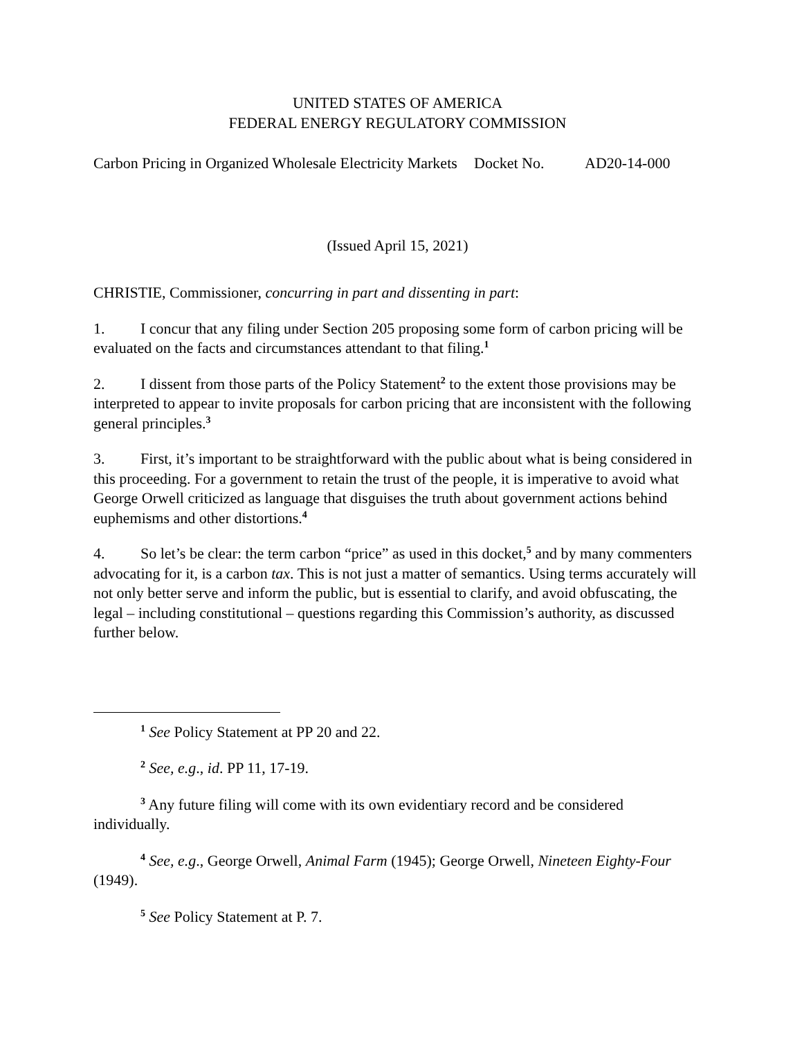UNITED STATES OF AMERICA
FEDERAL ENERGY REGULATORY COMMISSION
| Carbon Pricing in Organized Wholesale Electricity Markets | Docket No. | AD20-14-000 |
(Issued April 15, 2021)
CHRISTIE, Commissioner, concurring in part and dissenting in part:
1. I concur that any filing under Section 205 proposing some form of carbon pricing will be evaluated on the facts and circumstances attendant to that filing.<sup>1</sup>
2. I dissent from those parts of the Policy Statement<sup>2</sup> to the extent those provisions may be interpreted to appear to invite proposals for carbon pricing that are inconsistent with the following general principles.<sup>3</sup>
3. First, it’s important to be straightforward with the public about what is being considered in this proceeding. For a government to retain the trust of the people, it is imperative to avoid what George Orwell criticized as language that disguises the truth about government actions behind euphemisms and other distortions.<sup>4</sup>
4. So let’s be clear: the term carbon “price” as used in this docket,<sup>5</sup> and by many commenters advocating for it, is a carbon tax. This is not just a matter of semantics. Using terms accurately will not only better serve and inform the public, but is essential to clarify, and avoid obfuscating, the legal – including constitutional – questions regarding this Commission’s authority, as discussed further below.
<sup>1</sup> See Policy Statement at PP 20 and 22.
<sup>2</sup> See, e.g., id. PP 11, 17-19.
<sup>3</sup> Any future filing will come with its own evidentiary record and be considered individually.
<sup>4</sup> See, e.g., George Orwell, Animal Farm (1945); George Orwell, Nineteen Eighty-Four (1949).
<sup>5</sup> See Policy Statement at P. 7.